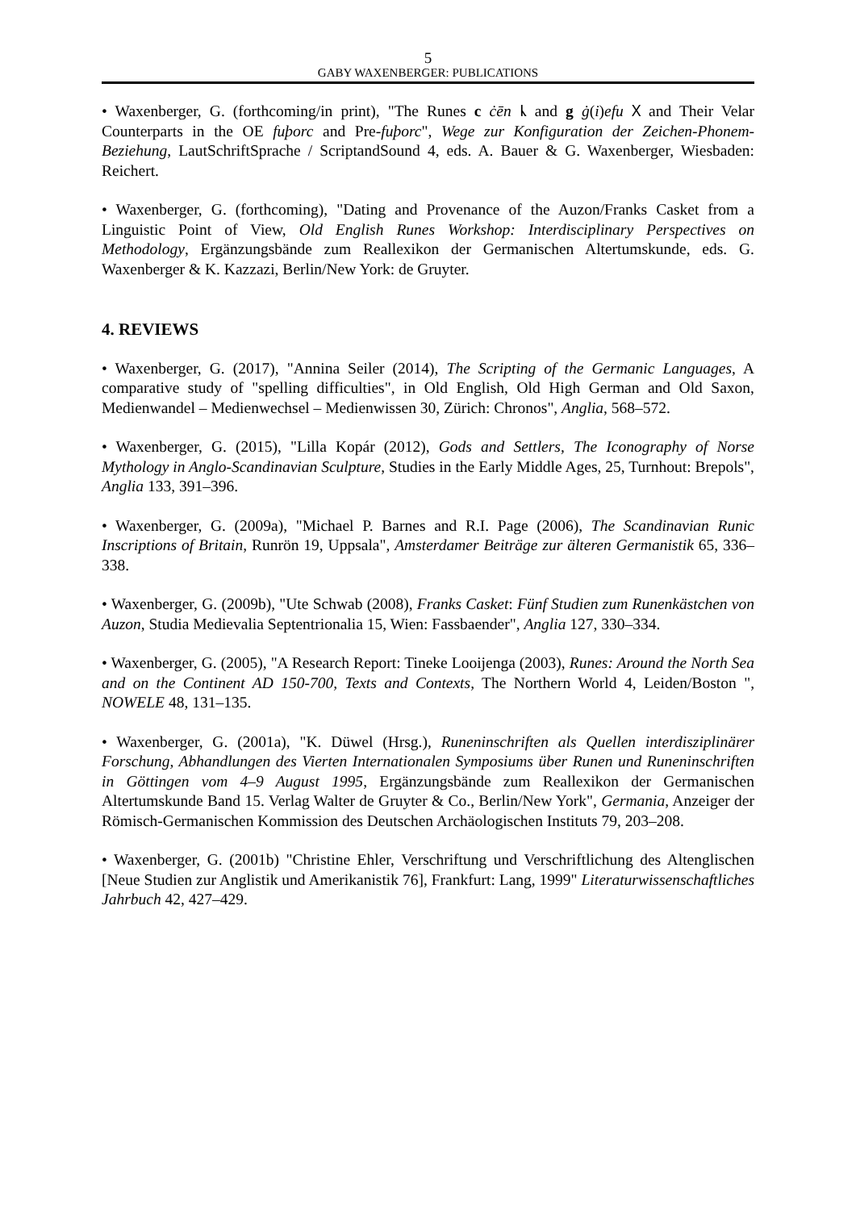5
GABY WAXENBERGER: PUBLICATIONS
• Waxenberger, G. (forthcoming/in print), "The Runes c ċēn ᚳ and g ġ(i)efu ᚷ and Their Velar Counterparts in the OE fuþorc and Pre-fuþorc", Wege zur Konfiguration der Zeichen-Phonem-Beziehung, LautSchriftSprache / ScriptandSound 4, eds. A. Bauer & G. Waxenberger, Wiesbaden: Reichert.
• Waxenberger, G. (forthcoming), "Dating and Provenance of the Auzon/Franks Casket from a Linguistic Point of View, Old English Runes Workshop: Interdisciplinary Perspectives on Methodology, Ergänzungsbände zum Reallexikon der Germanischen Altertumskunde, eds. G. Waxenberger & K. Kazzazi, Berlin/New York: de Gruyter.
4. REVIEWS
• Waxenberger, G. (2017), "Annina Seiler (2014), The Scripting of the Germanic Languages, A comparative study of "spelling difficulties", in Old English, Old High German and Old Saxon, Medienwandel – Medienwechsel – Medienwissen 30, Zürich: Chronos", Anglia, 568–572.
• Waxenberger, G. (2015), "Lilla Kopár (2012), Gods and Settlers, The Iconography of Norse Mythology in Anglo-Scandinavian Sculpture, Studies in the Early Middle Ages, 25, Turnhout: Brepols", Anglia 133, 391–396.
• Waxenberger, G. (2009a), "Michael P. Barnes and R.I. Page (2006), The Scandinavian Runic Inscriptions of Britain, Runrön 19, Uppsala", Amsterdamer Beiträge zur älteren Germanistik 65, 336–338.
• Waxenberger, G. (2009b), "Ute Schwab (2008), Franks Casket: Fünf Studien zum Runenkästchen von Auzon, Studia Medievalia Septentrionalia 15, Wien: Fassbaender", Anglia 127, 330–334.
• Waxenberger, G. (2005), "A Research Report: Tineke Looijenga (2003), Runes: Around the North Sea and on the Continent AD 150-700, Texts and Contexts, The Northern World 4, Leiden/Boston ", NOWELE 48, 131–135.
• Waxenberger, G. (2001a), "K. Düwel (Hrsg.), Runeninschriften als Quellen interdisziplinärer Forschung, Abhandlungen des Vierten Internationalen Symposiums über Runen und Runeninschriften in Göttingen vom 4–9 August 1995, Ergänzungsbände zum Reallexikon der Germanischen Altertumskunde Band 15. Verlag Walter de Gruyter & Co., Berlin/New York", Germania, Anzeiger der Römisch-Germanischen Kommission des Deutschen Archäologischen Instituts 79, 203–208.
• Waxenberger, G. (2001b) "Christine Ehler, Verschriftung und Verschriftlichung des Altenglischen [Neue Studien zur Anglistik und Amerikanistik 76], Frankfurt: Lang, 1999" Literaturwissenschaftliches Jahrbuch 42, 427–429.